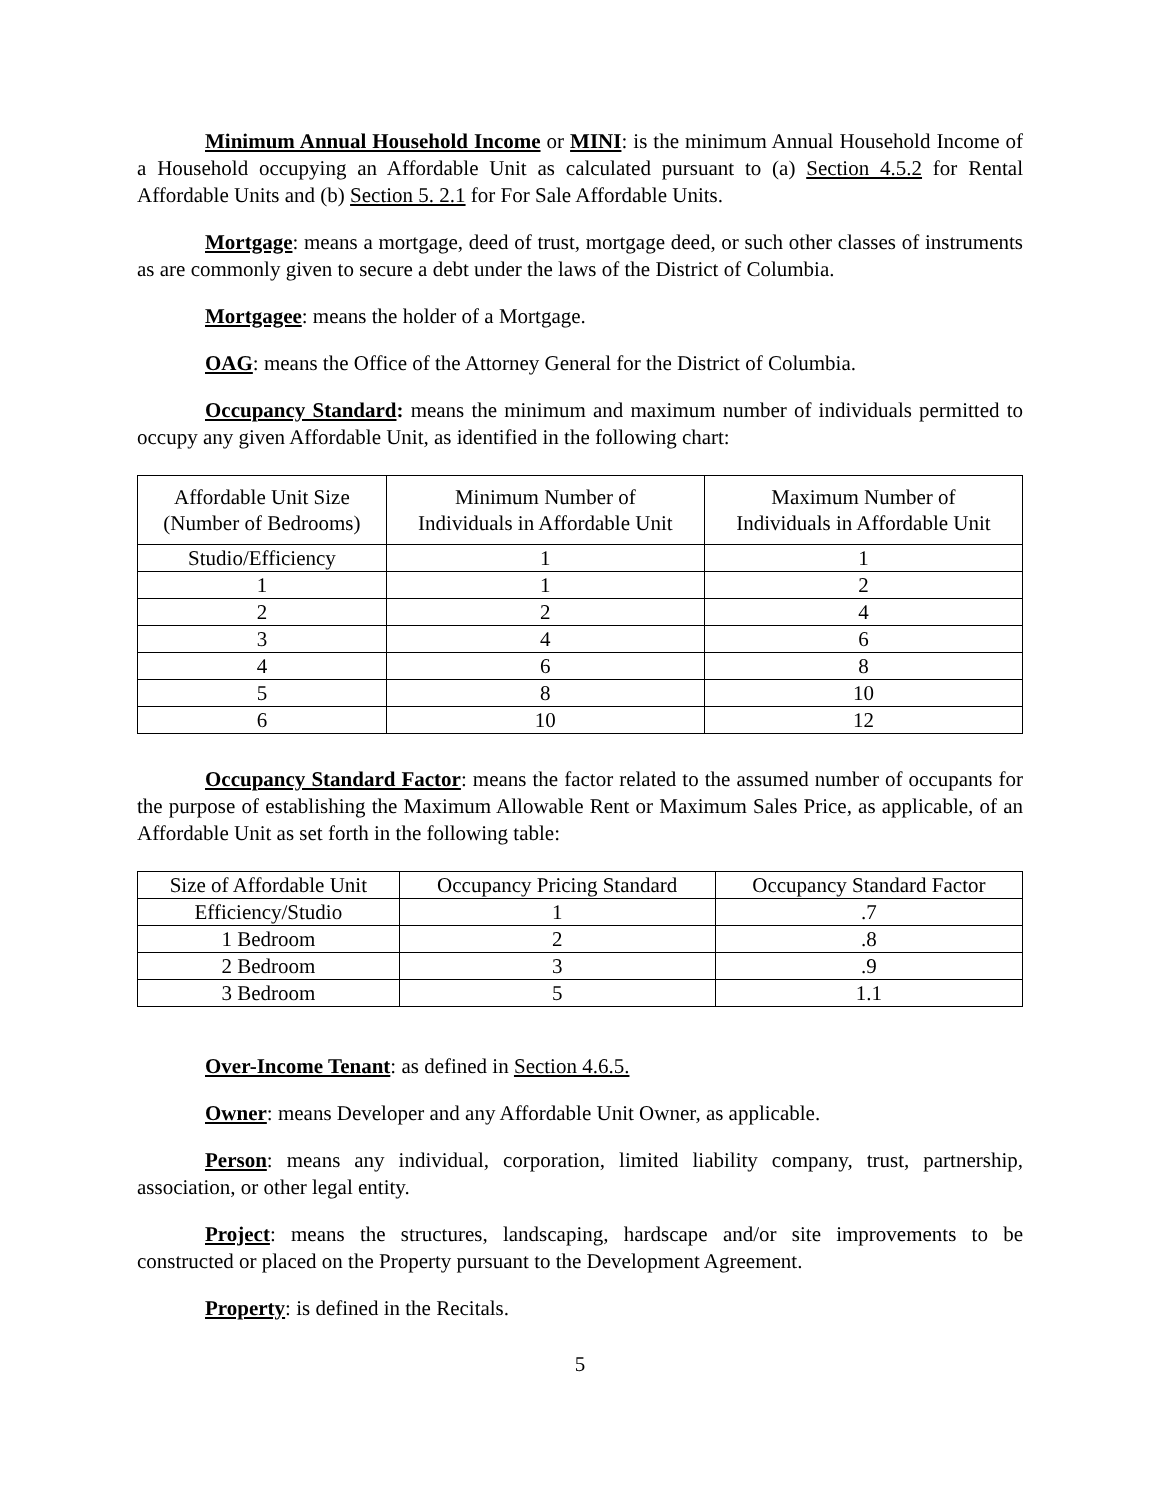Minimum Annual Household Income or MINI: is the minimum Annual Household Income of a Household occupying an Affordable Unit as calculated pursuant to (a) Section 4.5.2 for Rental Affordable Units and (b) Section 5. 2.1 for For Sale Affordable Units.
Mortgage: means a mortgage, deed of trust, mortgage deed, or such other classes of instruments as are commonly given to secure a debt under the laws of the District of Columbia.
Mortgagee: means the holder of a Mortgage.
OAG: means the Office of the Attorney General for the District of Columbia.
Occupancy Standard: means the minimum and maximum number of individuals permitted to occupy any given Affordable Unit, as identified in the following chart:
| Affordable Unit Size (Number of Bedrooms) | Minimum Number of Individuals in Affordable Unit | Maximum Number of Individuals in Affordable Unit |
| --- | --- | --- |
| Studio/Efficiency | 1 | 1 |
| 1 | 1 | 2 |
| 2 | 2 | 4 |
| 3 | 4 | 6 |
| 4 | 6 | 8 |
| 5 | 8 | 10 |
| 6 | 10 | 12 |
Occupancy Standard Factor: means the factor related to the assumed number of occupants for the purpose of establishing the Maximum Allowable Rent or Maximum Sales Price, as applicable, of an Affordable Unit as set forth in the following table:
| Size of Affordable Unit | Occupancy Pricing Standard | Occupancy Standard Factor |
| --- | --- | --- |
| Efficiency/Studio | 1 | .7 |
| 1 Bedroom | 2 | .8 |
| 2 Bedroom | 3 | .9 |
| 3 Bedroom | 5 | 1.1 |
Over-Income Tenant: as defined in Section 4.6.5.
Owner: means Developer and any Affordable Unit Owner, as applicable.
Person: means any individual, corporation, limited liability company, trust, partnership, association, or other legal entity.
Project: means the structures, landscaping, hardscape and/or site improvements to be constructed or placed on the Property pursuant to the Development Agreement.
Property: is defined in the Recitals.
5